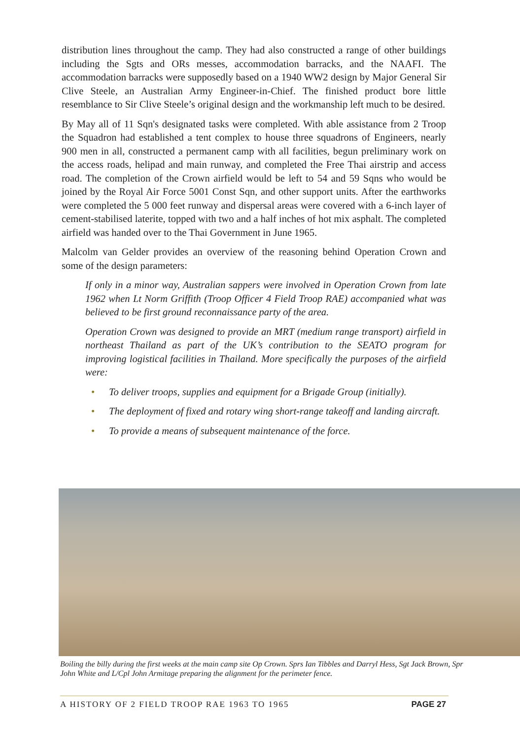distribution lines throughout the camp. They had also constructed a range of other buildings including the Sgts and ORs messes, accommodation barracks, and the NAAFI. The accommodation barracks were supposedly based on a 1940 WW2 design by Major General Sir Clive Steele, an Australian Army Engineer-in-Chief. The finished product bore little resemblance to Sir Clive Steele’s original design and the workmanship left much to be desired.
By May all of 11 Sqn's designated tasks were completed. With able assistance from 2 Troop the Squadron had established a tent complex to house three squadrons of Engineers, nearly 900 men in all, constructed a permanent camp with all facilities, begun preliminary work on the access roads, helipad and main runway, and completed the Free Thai airstrip and access road. The completion of the Crown airfield would be left to 54 and 59 Sqns who would be joined by the Royal Air Force 5001 Const Sqn, and other support units. After the earthworks were completed the 5 000 feet runway and dispersal areas were covered with a 6-inch layer of cement-stabilised laterite, topped with two and a half inches of hot mix asphalt. The completed airfield was handed over to the Thai Government in June 1965.
Malcolm van Gelder provides an overview of the reasoning behind Operation Crown and some of the design parameters:
If only in a minor way, Australian sappers were involved in Operation Crown from late 1962 when Lt Norm Griffith (Troop Officer 4 Field Troop RAE) accompanied what was believed to be first ground reconnaissance party of the area.
Operation Crown was designed to provide an MRT (medium range transport) airfield in northeast Thailand as part of the UK’s contribution to the SEATO program for improving logistical facilities in Thailand. More specifically the purposes of the airfield were:
• To deliver troops, supplies and equipment for a Brigade Group (initially).
• The deployment of fixed and rotary wing short-range takeoff and landing aircraft.
• To provide a means of subsequent maintenance of the force.
Boiling the billy during the first weeks at the main camp site Op Crown. Sprs Ian Tibbles and Darryl Hess, Sgt Jack Brown, Spr John White and L/Cpl John Armitage preparing the alignment for the perimeter fence.
A HISTORY OF 2 FIELD TROOP RAE 1963 TO 1965 PAGE 27